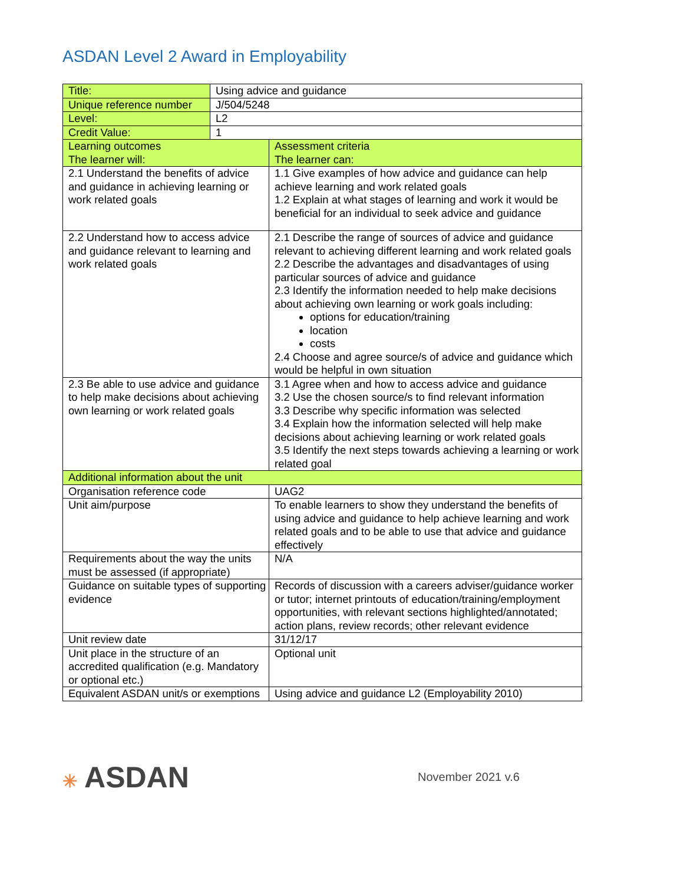ASDAN Level 2 Award in Employability
| Title: | Using advice and guidance | |
| Unique reference number | J/504/5248 | |
| Level: | L2 | |
| Credit Value: | 1 | |
| Learning outcomes The learner will: | | Assessment criteria The learner can: |
| 2.1 Understand the benefits of advice and guidance in achieving learning or work related goals | | 1.1 Give examples of how advice and guidance can help achieve learning and work related goals 1.2 Explain at what stages of learning and work it would be beneficial for an individual to seek advice and guidance |
| 2.2 Understand how to access advice and guidance relevant to learning and work related goals | | 2.1 Describe the range of sources of advice and guidance relevant to achieving different learning and work related goals 2.2 Describe the advantages and disadvantages of using particular sources of advice and guidance 2.3 Identify the information needed to help make decisions about achieving own learning or work goals including: options for education/training location costs 2.4 Choose and agree source/s of advice and guidance which would be helpful in own situation |
| 2.3 Be able to use advice and guidance to help make decisions about achieving own learning or work related goals | | 3.1 Agree when and how to access advice and guidance 3.2 Use the chosen source/s to find relevant information 3.3 Describe why specific information was selected 3.4 Explain how the information selected will help make decisions about achieving learning or work related goals 3.5 Identify the next steps towards achieving a learning or work related goal |
| Additional information about the unit | | |
| Organisation reference code | | UAG2 |
| Unit aim/purpose | | To enable learners to show they understand the benefits of using advice and guidance to help achieve learning and work related goals and to be able to use that advice and guidance effectively |
| Requirements about the way the units must be assessed (if appropriate) | | N/A |
| Guidance on suitable types of supporting evidence | | Records of discussion with a careers adviser/guidance worker or tutor; internet printouts of education/training/employment opportunities, with relevant sections highlighted/annotated; action plans, review records; other relevant evidence |
| Unit review date | | 31/12/17 |
| Unit place in the structure of an accredited qualification (e.g. Mandatory or optional etc.) | | Optional unit |
| Equivalent ASDAN unit/s or exemptions | | Using advice and guidance L2 (Employability 2010) |
✳ ASDAN
November 2021 v.6